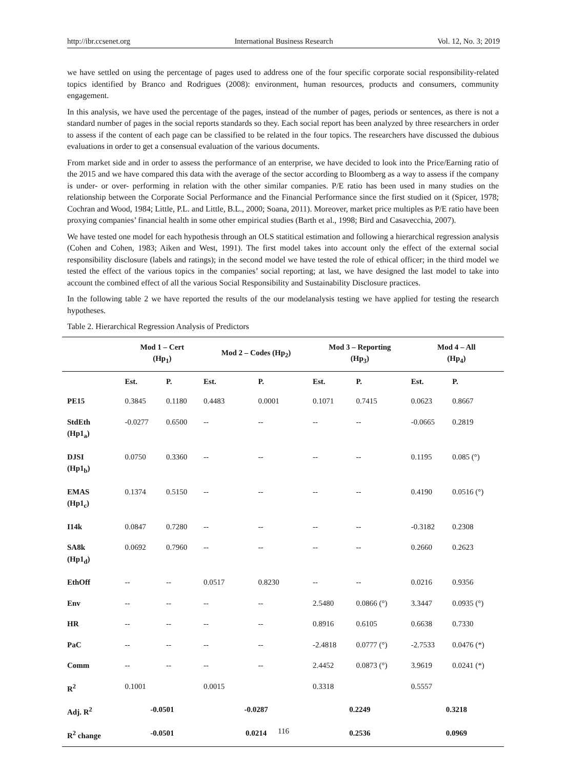http://ibr.ccsenet.org International Business Research Vol. 12, No. 3; 2019
we have settled on using the percentage of pages used to address one of the four specific corporate social responsibility-related topics identified by Branco and Rodrigues (2008): environment, human resources, products and consumers, community engagement.
In this analysis, we have used the percentage of the pages, instead of the number of pages, periods or sentences, as there is not a standard number of pages in the social reports standards so they. Each social report has been analyzed by three researchers in order to assess if the content of each page can be classified to be related in the four topics. The researchers have discussed the dubious evaluations in order to get a consensual evaluation of the various documents.
From market side and in order to assess the performance of an enterprise, we have decided to look into the Price/Earning ratio of the 2015 and we have compared this data with the average of the sector according to Bloomberg as a way to assess if the company is under- or over- performing in relation with the other similar companies. P/E ratio has been used in many studies on the relationship between the Corporate Social Performance and the Financial Performance since the first studied on it (Spicer, 1978; Cochran and Wood, 1984; Little, P.L. and Little, B.L., 2000; Soana, 2011). Moreover, market price multiples as P/E ratio have been proxying companies’ financial health in some other empirical studies (Barth et al., 1998; Bird and Casavecchia, 2007).
We have tested one model for each hypothesis through an OLS statitical estimation and following a hierarchical regression analysis (Cohen and Cohen, 1983; Aiken and West, 1991). The first model takes into account only the effect of the external social responsibility disclosure (labels and ratings); in the second model we have tested the role of ethical officer; in the third model we tested the effect of the various topics in the companies’ social reporting; at last, we have designed the last model to take into account the combined effect of all the various Social Responsibility and Sustainability Disclosure practices.
In the following table 2 we have reported the results of the our modelanalysis testing we have applied for testing the research hypotheses.
Table 2. Hierarchical Regression Analysis of Predictors
| | Mod 1 – Cert (Hp<sub>1</sub>) | | Mod 2 – Codes (Hp<sub>2</sub>) | | Mod 3 – Reporting (Hp<sub>3</sub>) | | Mod 4 – All (Hp<sub>4</sub>) | |
| --- | --- | --- | --- | --- | --- | --- | --- | --- |
| | Est. | P. | Est. | P. | Est. | P. | Est. | P. |
| PE15 | 0.3845 | 0.1180 | 0.4483 | 0.0001 | 0.1071 | 0.7415 | 0.0623 | 0.8667 |
| StdEth (Hp1<sub>a</sub>) | -0.0277 | 0.6500 | -- | -- | -- | -- | -0.0665 | 0.2819 |
| DJSI (Hp1<sub>b</sub>) | 0.0750 | 0.3360 | -- | -- | -- | -- | 0.1195 | 0.085 (°) |
| EMAS (Hp1<sub>c</sub>) | 0.1374 | 0.5150 | -- | -- | -- | -- | 0.4190 | 0.0516 (°) |
| I14k | 0.0847 | 0.7280 | -- | -- | -- | -- | -0.3182 | 0.2308 |
| SA8k (Hp1<sub>d</sub>) | 0.0692 | 0.7960 | -- | -- | -- | -- | 0.2660 | 0.2623 |
| EthOff | -- | -- | 0.0517 | 0.8230 | -- | -- | 0.0216 | 0.9356 |
| Env | -- | -- | -- | -- | 2.5480 | 0.0866 (°) | 3.3447 | 0.0935 (°) |
| HR | -- | -- | -- | -- | 0.8916 | 0.6105 | 0.6638 | 0.7330 |
| PaC | -- | -- | -- | -- | -2.4818 | 0.0777 (°) | -2.7533 | 0.0476 (*) |
| Comm | -- | -- | -- | -- | 2.4452 | 0.0873 (°) | 3.9619 | 0.0241 (*) |
| R<sup>2</sup> | 0.1001 | | 0.0015 | | 0.3318 | | 0.5557 | |
| Adj. R<sup>2</sup> | -0.0501 | | -0.0287 | | 0.2249 | | 0.3218 | |
| R<sup>2</sup> change | -0.0501 | | 0.0214 | | 0.2536 | | 0.0969 | |
116